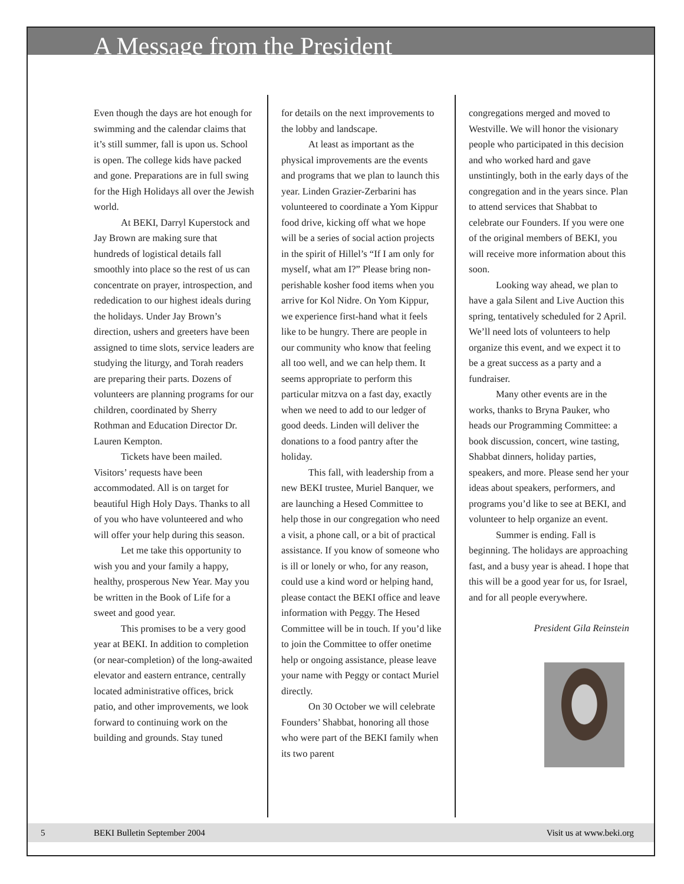A Message from the President
Even though the days are hot enough for swimming and the calendar claims that it’s still summer, fall is upon us. School is open. The college kids have packed and gone. Preparations are in full swing for the High Holidays all over the Jewish world.
At BEKI, Darryl Kuperstock and Jay Brown are making sure that hundreds of logistical details fall smoothly into place so the rest of us can concentrate on prayer, introspection, and rededication to our highest ideals during the holidays. Under Jay Brown’s direction, ushers and greeters have been assigned to time slots, service leaders are studying the liturgy, and Torah readers are preparing their parts. Dozens of volunteers are planning programs for our children, coordinated by Sherry Rothman and Education Director Dr. Lauren Kempton.
Tickets have been mailed. Visitors’ requests have been accommodated. All is on target for beautiful High Holy Days. Thanks to all of you who have volunteered and who will offer your help during this season.
Let me take this opportunity to wish you and your family a happy, healthy, prosperous New Year. May you be written in the Book of Life for a sweet and good year.
This promises to be a very good year at BEKI. In addition to completion (or near-completion) of the long-awaited elevator and eastern entrance, centrally located administrative offices, brick patio, and other improvements, we look forward to continuing work on the building and grounds. Stay tuned
for details on the next improvements to the lobby and landscape.
At least as important as the physical improvements are the events and programs that we plan to launch this year. Linden Grazier-Zerbarini has volunteered to coordinate a Yom Kippur food drive, kicking off what we hope will be a series of social action projects in the spirit of Hillel’s “If I am only for myself, what am I?” Please bring non-perishable kosher food items when you arrive for Kol Nidre. On Yom Kippur, we experience first-hand what it feels like to be hungry. There are people in our community who know that feeling all too well, and we can help them. It seems appropriate to perform this particular mitzva on a fast day, exactly when we need to add to our ledger of good deeds. Linden will deliver the donations to a food pantry after the holiday.
This fall, with leadership from a new BEKI trustee, Muriel Banquer, we are launching a Hesed Committee to help those in our congregation who need a visit, a phone call, or a bit of practical assistance. If you know of someone who is ill or lonely or who, for any reason, could use a kind word or helping hand, please contact the BEKI office and leave information with Peggy. The Hesed Committee will be in touch. If you’d like to join the Committee to offer onetime help or ongoing assistance, please leave your name with Peggy or contact Muriel directly.
On 30 October we will celebrate Founders’ Shabbat, honoring all those who were part of the BEKI family when its two parent
congregations merged and moved to Westville. We will honor the visionary people who participated in this decision and who worked hard and gave unstintingly, both in the early days of the congregation and in the years since. Plan to attend services that Shabbat to celebrate our Founders. If you were one of the original members of BEKI, you will receive more information about this soon.
Looking way ahead, we plan to have a gala Silent and Live Auction this spring, tentatively scheduled for 2 April. We’ll need lots of volunteers to help organize this event, and we expect it to be a great success as a party and a fundraiser.
Many other events are in the works, thanks to Bryna Pauker, who heads our Programming Committee: a book discussion, concert, wine tasting, Shabbat dinners, holiday parties, speakers, and more. Please send her your ideas about speakers, performers, and programs you’d like to see at BEKI, and volunteer to help organize an event.
Summer is ending. Fall is beginning. The holidays are approaching fast, and a busy year is ahead. I hope that this will be a good year for us, for Israel, and for all people everywhere.
President Gila Reinstein
5 BEKI Bulletin September 2004 Visit us at www.beki.org